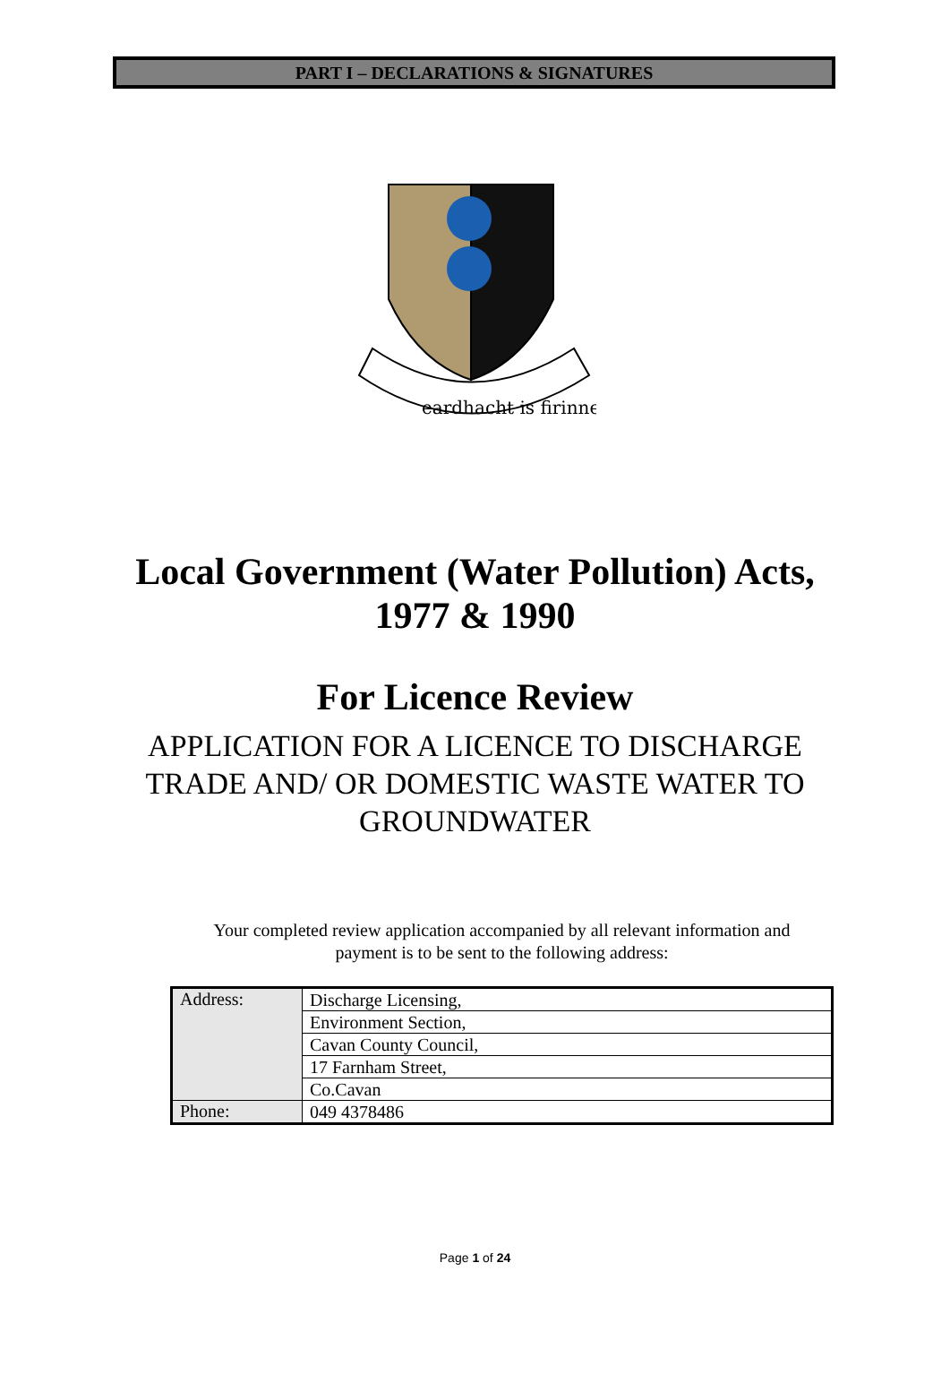PART I – DECLARATIONS & SIGNATURES
eardhacht is firinne
Local Government (Water Pollution) Acts,
1977 & 1990
For Licence Review
APPLICATION FOR A LICENCE TO DISCHARGE
TRADE AND/ OR DOMESTIC WASTE WATER TO
GROUNDWATER
Your completed review application accompanied by all relevant information and payment is to be sent to the following address:
| Address: | Discharge Licensing, |
| | Environment Section, |
| | Cavan County Council, |
| | 17 Farnham Street, |
| | Co.Cavan |
| Phone: | 049 4378486 |
Page 1 of 24